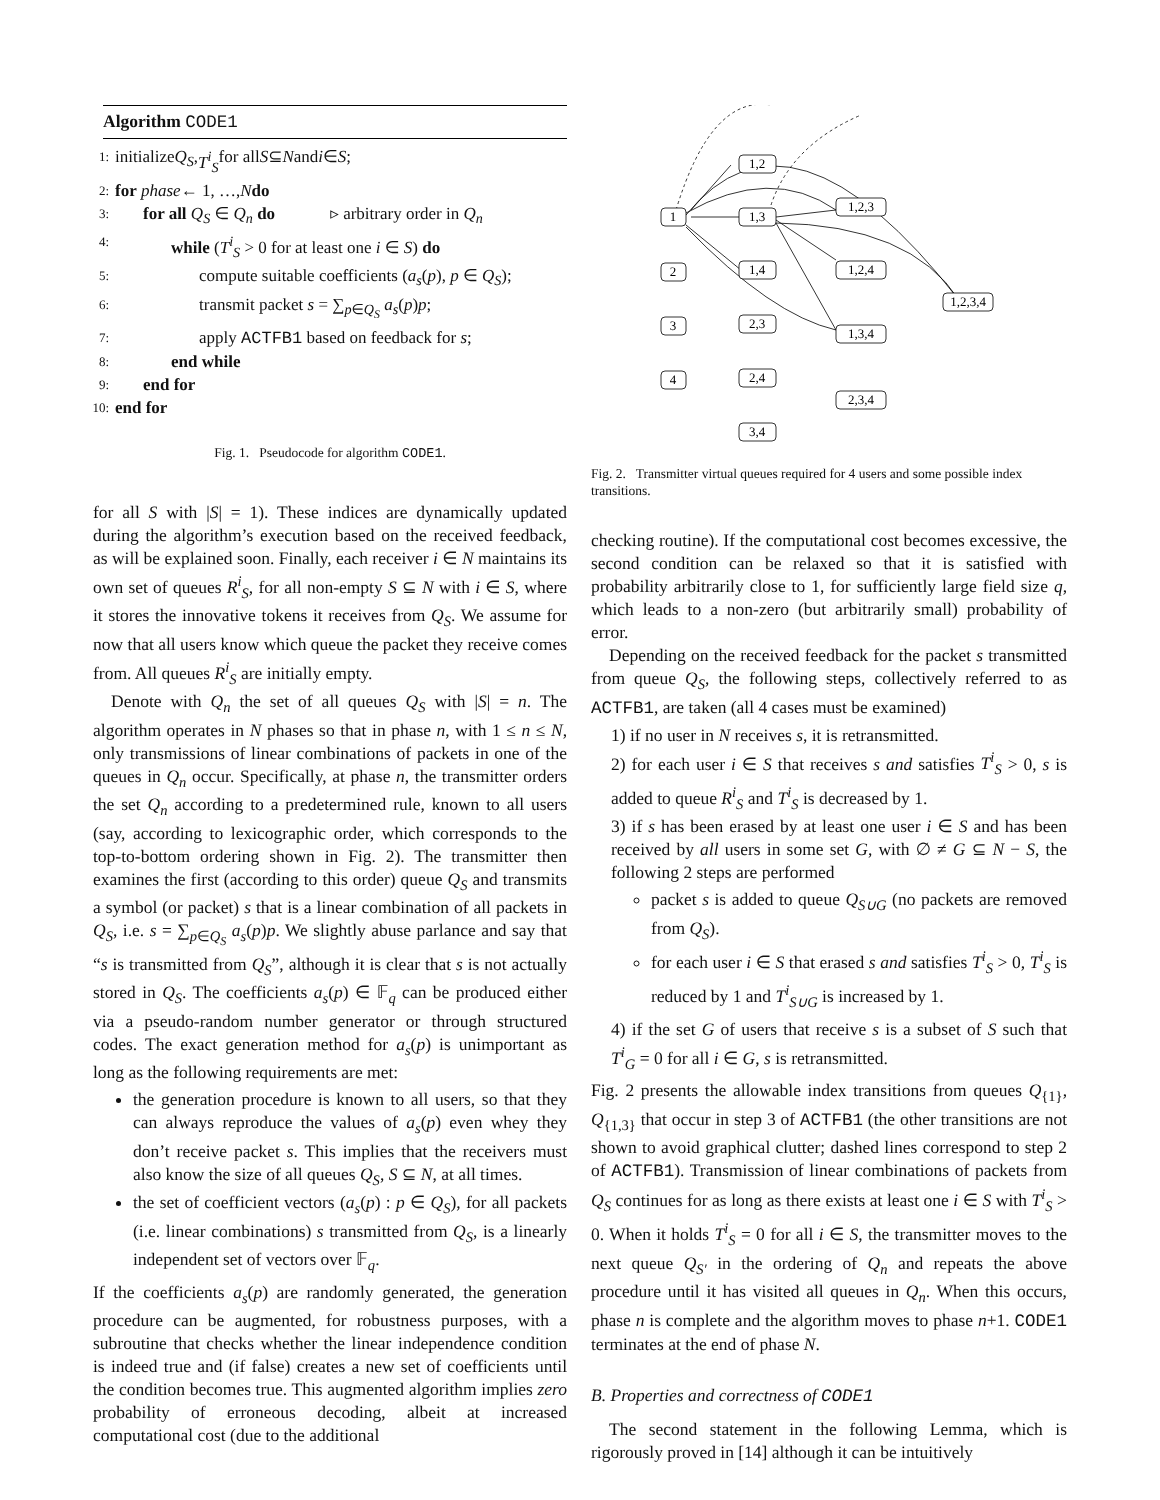Algorithm CODE1
1: initialize Q<sub>S</sub>, T<sup>i</sup><sub>S</sub> for all S ⊆ N and i ∈ S;
2: for phase ← 1, …, N do
3: for all Q<sub>S</sub> ∈ Q<sub>n</sub> do ▹ arbitrary order in Q<sub>n</sub>
4: while (T<sup>i</sup><sub>S</sub> > 0 for at least one i ∈ S) do
5: compute suitable coefficients (a<sub>s</sub>(p), p ∈ Q<sub>S</sub>);
6: transmit packet s = ∑<sub>p∈Q<sub>S</sub></sub> a<sub>s</sub>(p)p;
7: apply ACTFB1 based on feedback for s;
8: end while
9: end for
10: end for
Fig. 1. Pseudocode for algorithm CODE1.
for all S with |S| = 1). These indices are dynamically updated during the algorithm’s execution based on the received feedback, as will be explained soon. Finally, each receiver i ∈ N maintains its own set of queues R<sup>i</sup><sub>S</sub>, for all non-empty S ⊆ N with i ∈ S, where it stores the innovative tokens it receives from Q<sub>S</sub>. We assume for now that all users know which queue the packet they receive comes from. All queues R<sup>i</sup><sub>S</sub> are initially empty.
Denote with Q<sub>n</sub> the set of all queues Q<sub>S</sub> with |S| = n. The algorithm operates in N phases so that in phase n, with 1 ≤ n ≤ N, only transmissions of linear combinations of packets in one of the queues in Q<sub>n</sub> occur. Specifically, at phase n, the transmitter orders the set Q<sub>n</sub> according to a predetermined rule, known to all users (say, according to lexicographic order, which corresponds to the top-to-bottom ordering shown in Fig. 2). The transmitter then examines the first (according to this order) queue Q<sub>S</sub> and transmits a symbol (or packet) s that is a linear combination of all packets in Q<sub>S</sub>, i.e. s = ∑<sub>p∈Q<sub>S</sub></sub> a<sub>s</sub>(p)p. We slightly abuse parlance and say that “s is transmitted from Q<sub>S</sub>”, although it is clear that s is not actually stored in Q<sub>S</sub>. The coefficients a<sub>s</sub>(p) ∈ 𝔽<sub>q</sub> can be produced either via a pseudo-random number generator or through structured codes. The exact generation method for a<sub>s</sub>(p) is unimportant as long as the following requirements are met:
the generation procedure is known to all users, so that they can always reproduce the values of a<sub>s</sub>(p) even whey they don’t receive packet s. This implies that the receivers must also know the size of all queues Q<sub>S</sub>, S ⊆ N, at all times.
the set of coefficient vectors (a<sub>s</sub>(p) : p ∈ Q<sub>S</sub>), for all packets (i.e. linear combinations) s transmitted from Q<sub>S</sub>, is a linearly independent set of vectors over 𝔽<sub>q</sub>.
If the coefficients a<sub>s</sub>(p) are randomly generated, the generation procedure can be augmented, for robustness purposes, with a subroutine that checks whether the linear independence condition is indeed true and (if false) creates a new set of coefficients until the condition becomes true. This augmented algorithm implies zero probability of erroneous decoding, albeit at increased computational cost (due to the additional
1
1,2
1,3
1,2,3
2
1,4
1,2,4
1,2,3,4
3
2,3
1,3,4
4
2,4
2,3,4
3,4
Fig. 2. Transmitter virtual queues required for 4 users and some possible index transitions.
checking routine). If the computational cost becomes excessive, the second condition can be relaxed so that it is satisfied with probability arbitrarily close to 1, for sufficiently large field size q, which leads to a non-zero (but arbitrarily small) probability of error.
Depending on the received feedback for the packet s transmitted from queue Q<sub>S</sub>, the following steps, collectively referred to as ACTFB1, are taken (all 4 cases must be examined)
1) if no user in N receives s, it is retransmitted.
2) for each user i ∈ S that receives s and satisfies T<sup>i</sup><sub>S</sub> > 0, s is added to queue R<sup>i</sup><sub>S</sub> and T<sup>i</sup><sub>S</sub> is decreased by 1.
3) if s has been erased by at least one user i ∈ S and has been received by all users in some set G, with ∅ ≠ G ⊆ N − S, the following 2 steps are performed
packet s is added to queue Q<sub>S∪G</sub> (no packets are removed from Q<sub>S</sub>).
for each user i ∈ S that erased s and satisfies T<sup>i</sup><sub>S</sub> > 0, T<sup>i</sup><sub>S</sub> is reduced by 1 and T<sup>i</sup><sub>S∪G</sub> is increased by 1.
4) if the set G of users that receive s is a subset of S such that T<sup>i</sup><sub>G</sub> = 0 for all i ∈ G, s is retransmitted.
Fig. 2 presents the allowable index transitions from queues Q<sub>{1}</sub>, Q<sub>{1,3}</sub> that occur in step 3 of ACTFB1 (the other transitions are not shown to avoid graphical clutter; dashed lines correspond to step 2 of ACTFB1). Transmission of linear combinations of packets from Q<sub>S</sub> continues for as long as there exists at least one i ∈ S with T<sup>i</sup><sub>S</sub> > 0. When it holds T<sup>i</sup><sub>S</sub> = 0 for all i ∈ S, the transmitter moves to the next queue Q<sub>S′</sub> in the ordering of Q<sub>n</sub> and repeats the above procedure until it has visited all queues in Q<sub>n</sub>. When this occurs, phase n is complete and the algorithm moves to phase n+1. CODE1 terminates at the end of phase N.
B. Properties and correctness of CODE1
The second statement in the following Lemma, which is rigorously proved in [14] although it can be intuitively